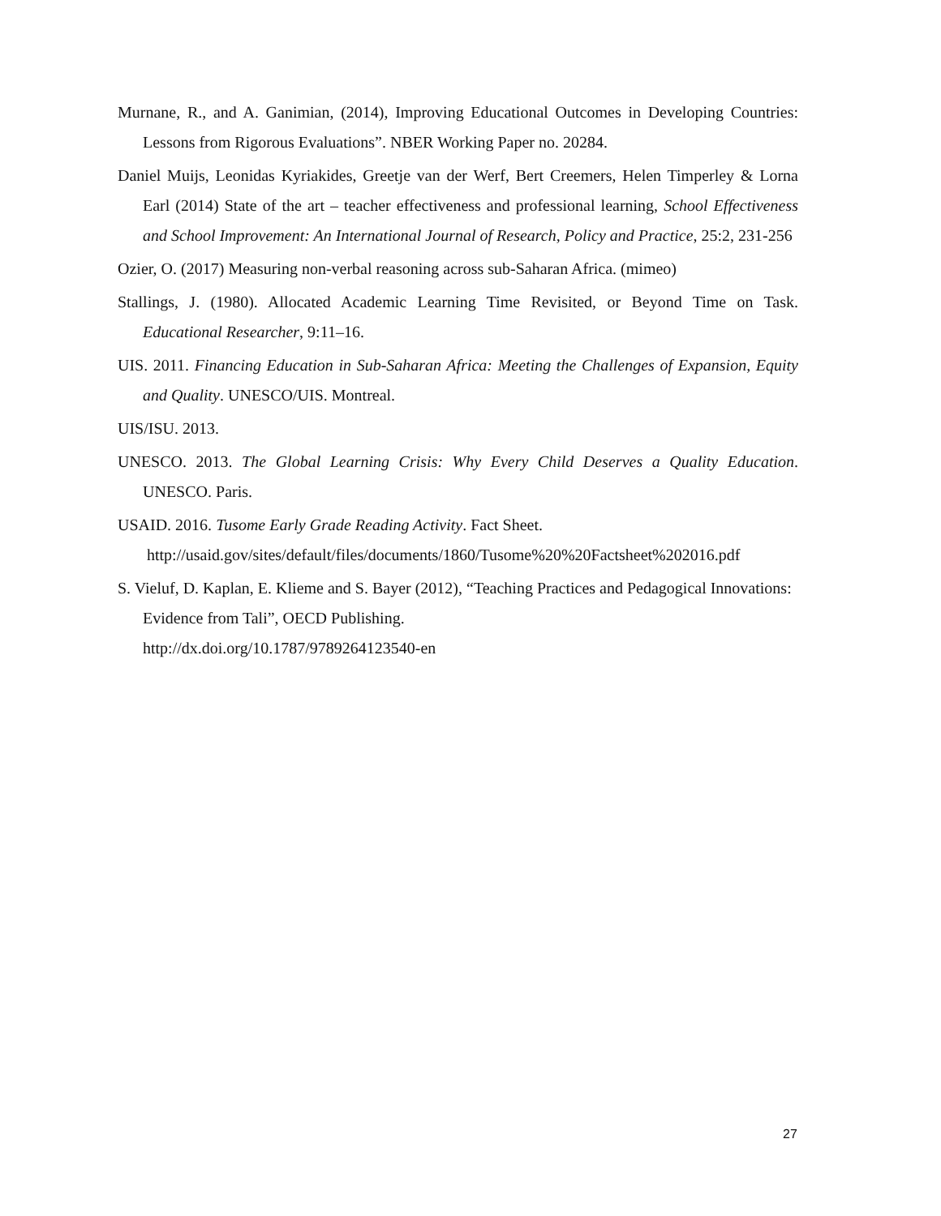Murnane, R., and A. Ganimian, (2014), Improving Educational Outcomes in Developing Countries: Lessons from Rigorous Evaluations”. NBER Working Paper no. 20284.
Daniel Muijs, Leonidas Kyriakides, Greetje van der Werf, Bert Creemers, Helen Timperley & Lorna Earl (2014) State of the art – teacher effectiveness and professional learning, School Effectiveness and School Improvement: An International Journal of Research, Policy and Practice, 25:2, 231-256
Ozier, O. (2017) Measuring non-verbal reasoning across sub-Saharan Africa. (mimeo)
Stallings, J. (1980). Allocated Academic Learning Time Revisited, or Beyond Time on Task. Educational Researcher, 9:11–16.
UIS. 2011. Financing Education in Sub-Saharan Africa: Meeting the Challenges of Expansion, Equity and Quality. UNESCO/UIS. Montreal.
UIS/ISU. 2013.
UNESCO. 2013. The Global Learning Crisis: Why Every Child Deserves a Quality Education. UNESCO. Paris.
USAID. 2016. Tusome Early Grade Reading Activity. Fact Sheet.
http://usaid.gov/sites/default/files/documents/1860/Tusome%20%20Factsheet%202016.pdf
S. Vieluf, D. Kaplan, E. Klieme and S. Bayer (2012), “Teaching Practices and Pedagogical Innovations: Evidence from Tali”, OECD Publishing.
http://dx.doi.org/10.1787/9789264123540-en
27